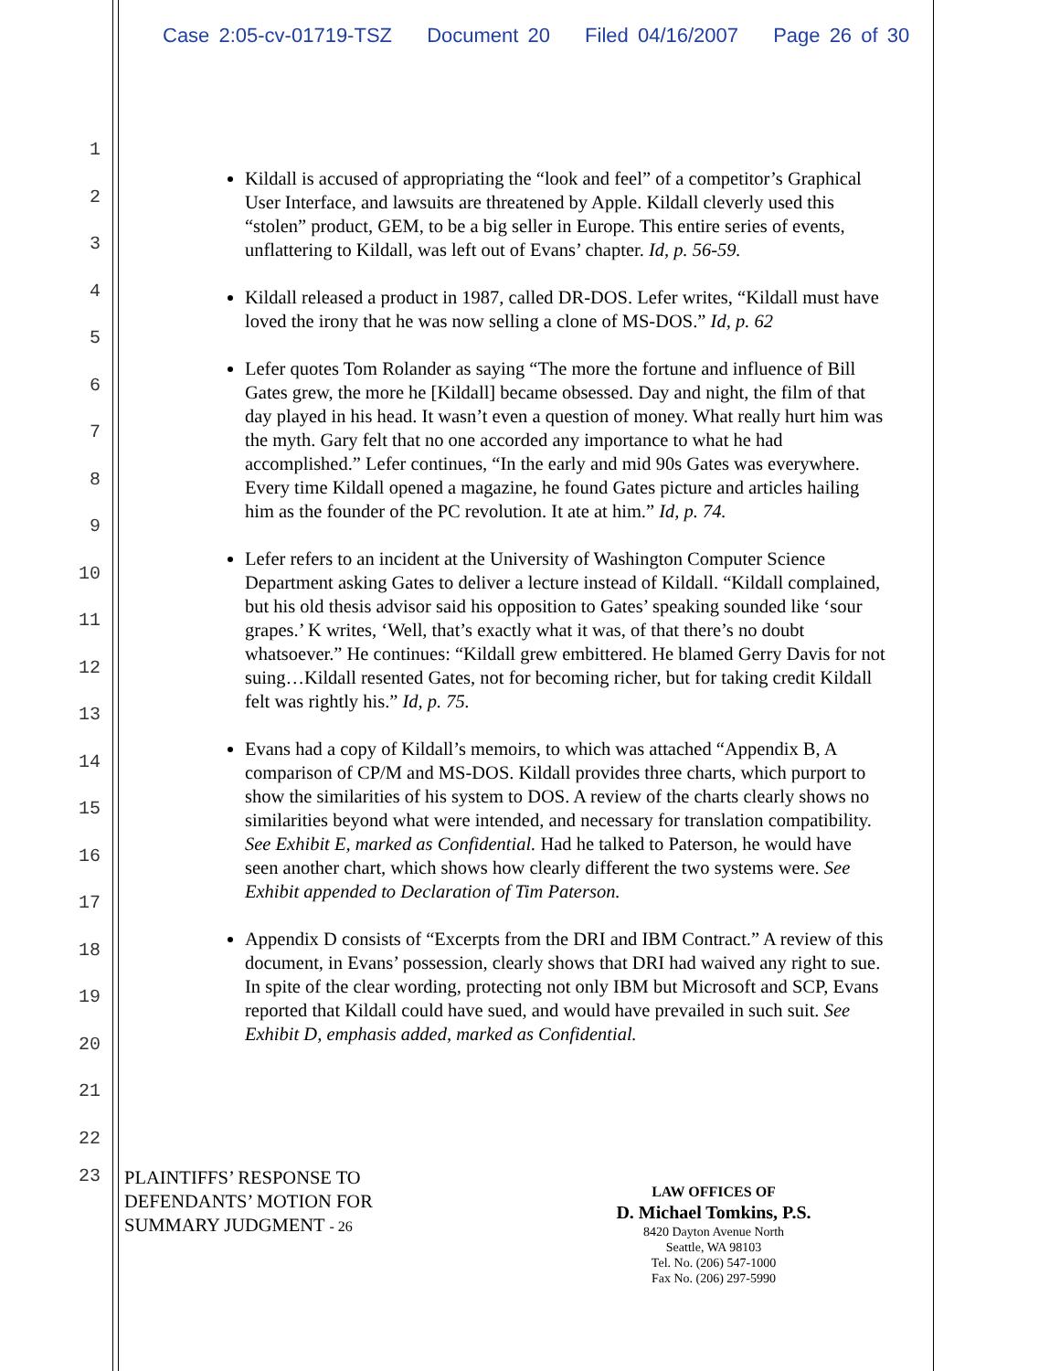Case 2:05-cv-01719-TSZ Document 20 Filed 04/16/2007 Page 26 of 30
1
2
3
4
5
6
7
8
9
10
11
12
13
14
15
16
17
18
19
20
21
22
Kildall is accused of appropriating the “look and feel” of a competitor’s Graphical User Interface, and lawsuits are threatened by Apple. Kildall cleverly used this “stolen” product, GEM, to be a big seller in Europe. This entire series of events, unflattering to Kildall, was left out of Evans’ chapter. Id, p. 56-59.
Kildall released a product in 1987, called DR-DOS. Lefer writes, “Kildall must have loved the irony that he was now selling a clone of MS-DOS.” Id, p. 62
Lefer quotes Tom Rolander as saying “The more the fortune and influence of Bill Gates grew, the more he [Kildall] became obsessed. Day and night, the film of that day played in his head. It wasn’t even a question of money. What really hurt him was the myth. Gary felt that no one accorded any importance to what he had accomplished.” Lefer continues, “In the early and mid 90s Gates was everywhere. Every time Kildall opened a magazine, he found Gates picture and articles hailing him as the founder of the PC revolution. It ate at him.” Id, p. 74.
Lefer refers to an incident at the University of Washington Computer Science Department asking Gates to deliver a lecture instead of Kildall. “Kildall complained, but his old thesis advisor said his opposition to Gates’ speaking sounded like ‘sour grapes.’ K writes, ‘Well, that’s exactly what it was, of that there’s no doubt whatsoever.” He continues: “Kildall grew embittered. He blamed Gerry Davis for not suing…Kildall resented Gates, not for becoming richer, but for taking credit Kildall felt was rightly his.” Id, p. 75.
Evans had a copy of Kildall’s memoirs, to which was attached “Appendix B, A comparison of CP/M and MS-DOS. Kildall provides three charts, which purport to show the similarities of his system to DOS. A review of the charts clearly shows no similarities beyond what were intended, and necessary for translation compatibility. See Exhibit E, marked as Confidential. Had he talked to Paterson, he would have seen another chart, which shows how clearly different the two systems were. See Exhibit appended to Declaration of Tim Paterson.
Appendix D consists of “Excerpts from the DRI and IBM Contract.” A review of this document, in Evans’ possession, clearly shows that DRI had waived any right to sue. In spite of the clear wording, protecting not only IBM but Microsoft and SCP, Evans reported that Kildall could have sued, and would have prevailed in such suit. See Exhibit D, emphasis added, marked as Confidential.
23
PLAINTIFFS’ RESPONSE TO
DEFENDANTS’ MOTION FOR
SUMMARY JUDGMENT - 26
LAW OFFICES OF
D. Michael Tomkins, P.S.
8420 Dayton Avenue North
Seattle, WA 98103
Tel. No. (206) 547-1000
Fax No. (206) 297-5990